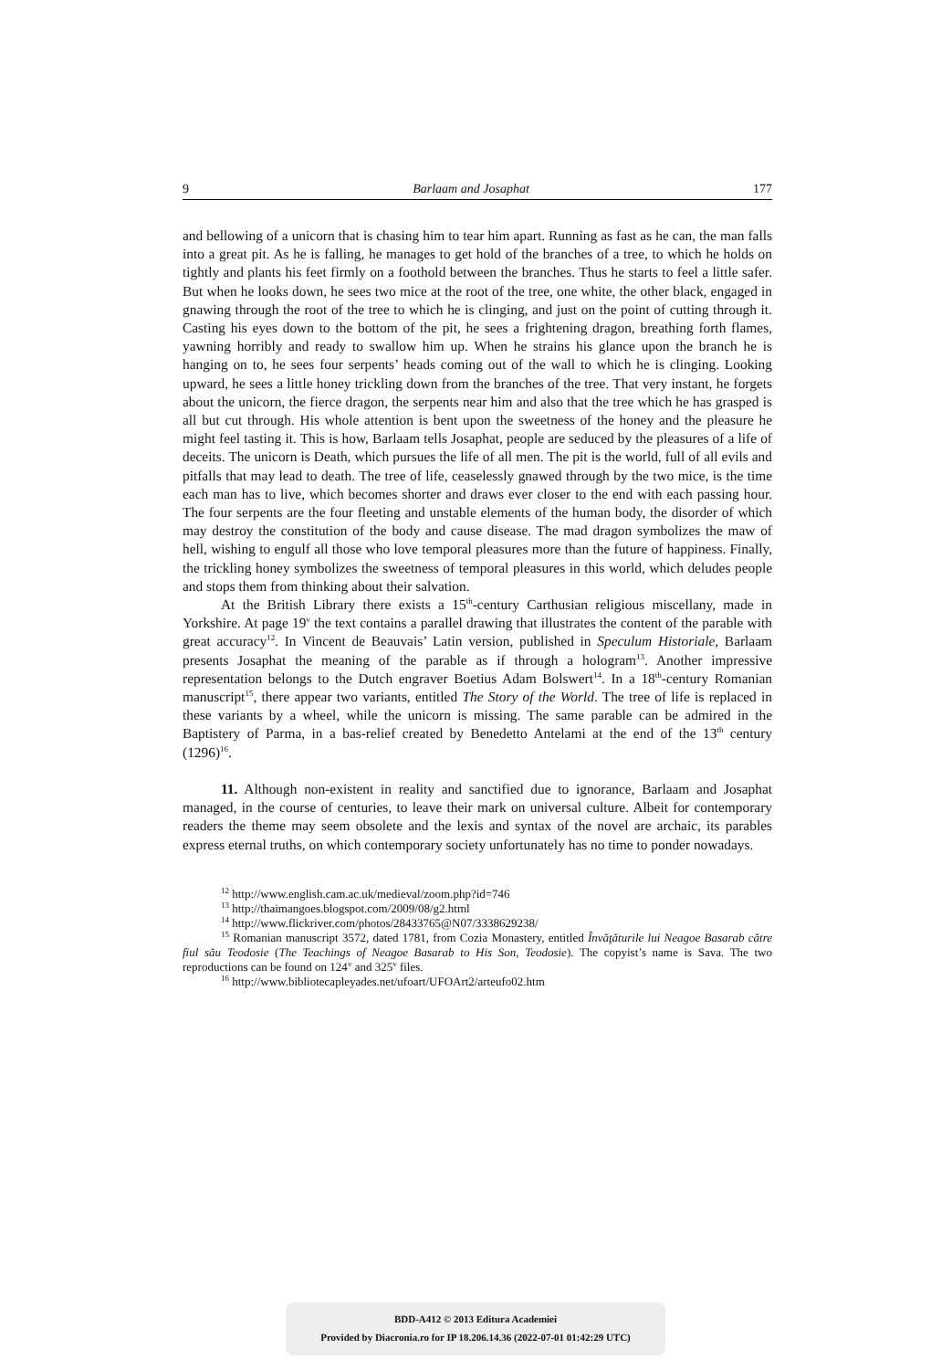9 Barlaam and Josaphat 177
and bellowing of a unicorn that is chasing him to tear him apart. Running as fast as he can, the man falls into a great pit. As he is falling, he manages to get hold of the branches of a tree, to which he holds on tightly and plants his feet firmly on a foothold between the branches. Thus he starts to feel a little safer. But when he looks down, he sees two mice at the root of the tree, one white, the other black, engaged in gnawing through the root of the tree to which he is clinging, and just on the point of cutting through it. Casting his eyes down to the bottom of the pit, he sees a frightening dragon, breathing forth flames, yawning horribly and ready to swallow him up. When he strains his glance upon the branch he is hanging on to, he sees four serpents’ heads coming out of the wall to which he is clinging. Looking upward, he sees a little honey trickling down from the branches of the tree. That very instant, he forgets about the unicorn, the fierce dragon, the serpents near him and also that the tree which he has grasped is all but cut through. His whole attention is bent upon the sweetness of the honey and the pleasure he might feel tasting it. This is how, Barlaam tells Josaphat, people are seduced by the pleasures of a life of deceits. The unicorn is Death, which pursues the life of all men. The pit is the world, full of all evils and pitfalls that may lead to death. The tree of life, ceaselessly gnawed through by the two mice, is the time each man has to live, which becomes shorter and draws ever closer to the end with each passing hour. The four serpents are the four fleeting and unstable elements of the human body, the disorder of which may destroy the constitution of the body and cause disease. The mad dragon symbolizes the maw of hell, wishing to engulf all those who love temporal pleasures more than the future of happiness. Finally, the trickling honey symbolizes the sweetness of temporal pleasures in this world, which deludes people and stops them from thinking about their salvation.
At the British Library there exists a 15<sup>th</sup>-century Carthusian religious miscellany, made in Yorkshire. At page 19<sup>v</sup> the text contains a parallel drawing that illustrates the content of the parable with great accuracy<sup>12</sup>. In Vincent de Beauvais’ Latin version, published in Speculum Historiale, Barlaam presents Josaphat the meaning of the parable as if through a hologram<sup>13</sup>. Another impressive representation belongs to the Dutch engraver Boetius Adam Bolswert<sup>14</sup>. In a 18<sup>th</sup>-century Romanian manuscript<sup>15</sup>, there appear two variants, entitled The Story of the World. The tree of life is replaced in these variants by a wheel, while the unicorn is missing. The same parable can be admired in the Baptistery of Parma, in a bas-relief created by Benedetto Antelami at the end of the 13<sup>th</sup> century (1296)<sup>16</sup>.
11. Although non-existent in reality and sanctified due to ignorance, Barlaam and Josaphat managed, in the course of centuries, to leave their mark on universal culture. Albeit for contemporary readers the theme may seem obsolete and the lexis and syntax of the novel are archaic, its parables express eternal truths, on which contemporary society unfortunately has no time to ponder nowadays.
<sup>12</sup> http://www.english.cam.ac.uk/medieval/zoom.php?id=746
<sup>13</sup> http://thaimangoes.blogspot.com/2009/08/g2.html
<sup>14</sup> http://www.flickriver.com/photos/28433765@N07/3338629238/
<sup>15</sup> Romanian manuscript 3572, dated 1781, from Cozia Monastery, entitled Învăţăturile lui Neagoe Basarab către fiul său Teodosie (The Teachings of Neagoe Basarab to His Son, Teodosie). The copyist’s name is Sava. The two reproductions can be found on 124<sup>v</sup> and 325<sup>v</sup> files.
<sup>16</sup> http://www.bibliotecapleyades.net/ufoart/UFOArt2/arteufo02.htm
BDD-A412 © 2013 Editura Academiei
Provided by Diacronia.ro for IP 18.206.14.36 (2022-07-01 01:42:29 UTC)